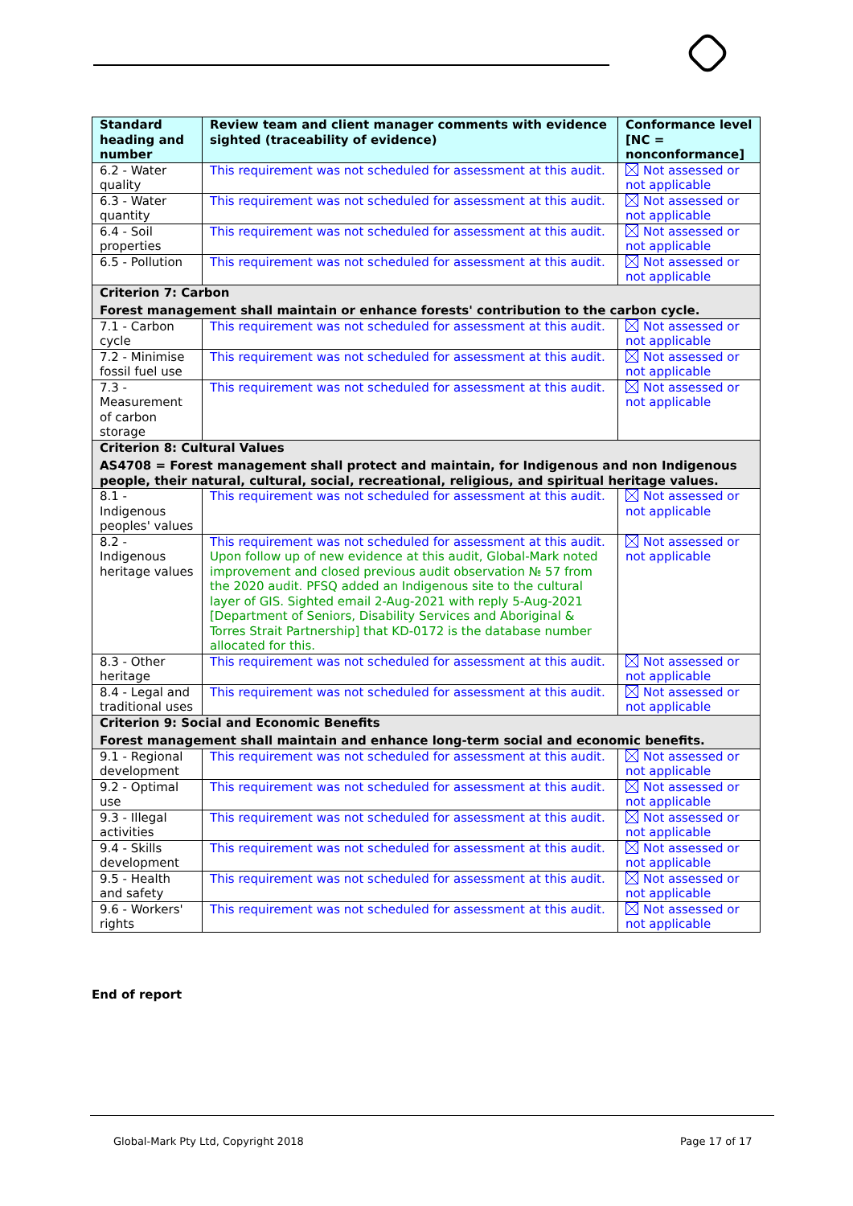| Standard heading and number | Review team and client manager comments with evidence sighted (traceability of evidence) | Conformance level [NC = nonconformance] |
| --- | --- | --- |
| 6.2 - Water quality | This requirement was not scheduled for assessment at this audit. | Not assessed or not applicable |
| 6.3 - Water quantity | This requirement was not scheduled for assessment at this audit. | Not assessed or not applicable |
| 6.4 - Soil properties | This requirement was not scheduled for assessment at this audit. | Not assessed or not applicable |
| 6.5 - Pollution | This requirement was not scheduled for assessment at this audit. | Not assessed or not applicable |
| Criterion 7: Carbon | | |
| Forest management shall maintain or enhance forests' contribution to the carbon cycle. | | |
| 7.1 - Carbon cycle | This requirement was not scheduled for assessment at this audit. | Not assessed or not applicable |
| 7.2 - Minimise fossil fuel use | This requirement was not scheduled for assessment at this audit. | Not assessed or not applicable |
| 7.3 - Measurement of carbon storage | This requirement was not scheduled for assessment at this audit. | Not assessed or not applicable |
| Criterion 8: Cultural Values | | |
| AS4708 = Forest management shall protect and maintain, for Indigenous and non Indigenous people, their natural, cultural, social, recreational, religious, and spiritual heritage values. | | |
| 8.1 - Indigenous peoples' values | This requirement was not scheduled for assessment at this audit. | Not assessed or not applicable |
| 8.2 - Indigenous heritage values | This requirement was not scheduled for assessment at this audit. Upon follow up of new evidence at this audit, Global-Mark noted improvement and closed previous audit observation № 57 from the 2020 audit. PFSQ added an Indigenous site to the cultural layer of GIS. Sighted email 2-Aug-2021 with reply 5-Aug-2021 [Department of Seniors, Disability Services and Aboriginal & Torres Strait Partnership] that KD-0172 is the database number allocated for this. | Not assessed or not applicable |
| 8.3 - Other heritage | This requirement was not scheduled for assessment at this audit. | Not assessed or not applicable |
| 8.4 - Legal and traditional uses | This requirement was not scheduled for assessment at this audit. | Not assessed or not applicable |
| Criterion 9: Social and Economic Benefits | | |
| Forest management shall maintain and enhance long-term social and economic benefits. | | |
| 9.1 - Regional development | This requirement was not scheduled for assessment at this audit. | Not assessed or not applicable |
| 9.2 - Optimal use | This requirement was not scheduled for assessment at this audit. | Not assessed or not applicable |
| 9.3 - Illegal activities | This requirement was not scheduled for assessment at this audit. | Not assessed or not applicable |
| 9.4 - Skills development | This requirement was not scheduled for assessment at this audit. | Not assessed or not applicable |
| 9.5 - Health and safety | This requirement was not scheduled for assessment at this audit. | Not assessed or not applicable |
| 9.6 - Workers' rights | This requirement was not scheduled for assessment at this audit. | Not assessed or not applicable |
End of report
Global-Mark Pty Ltd, Copyright 2018
Page 17 of 17